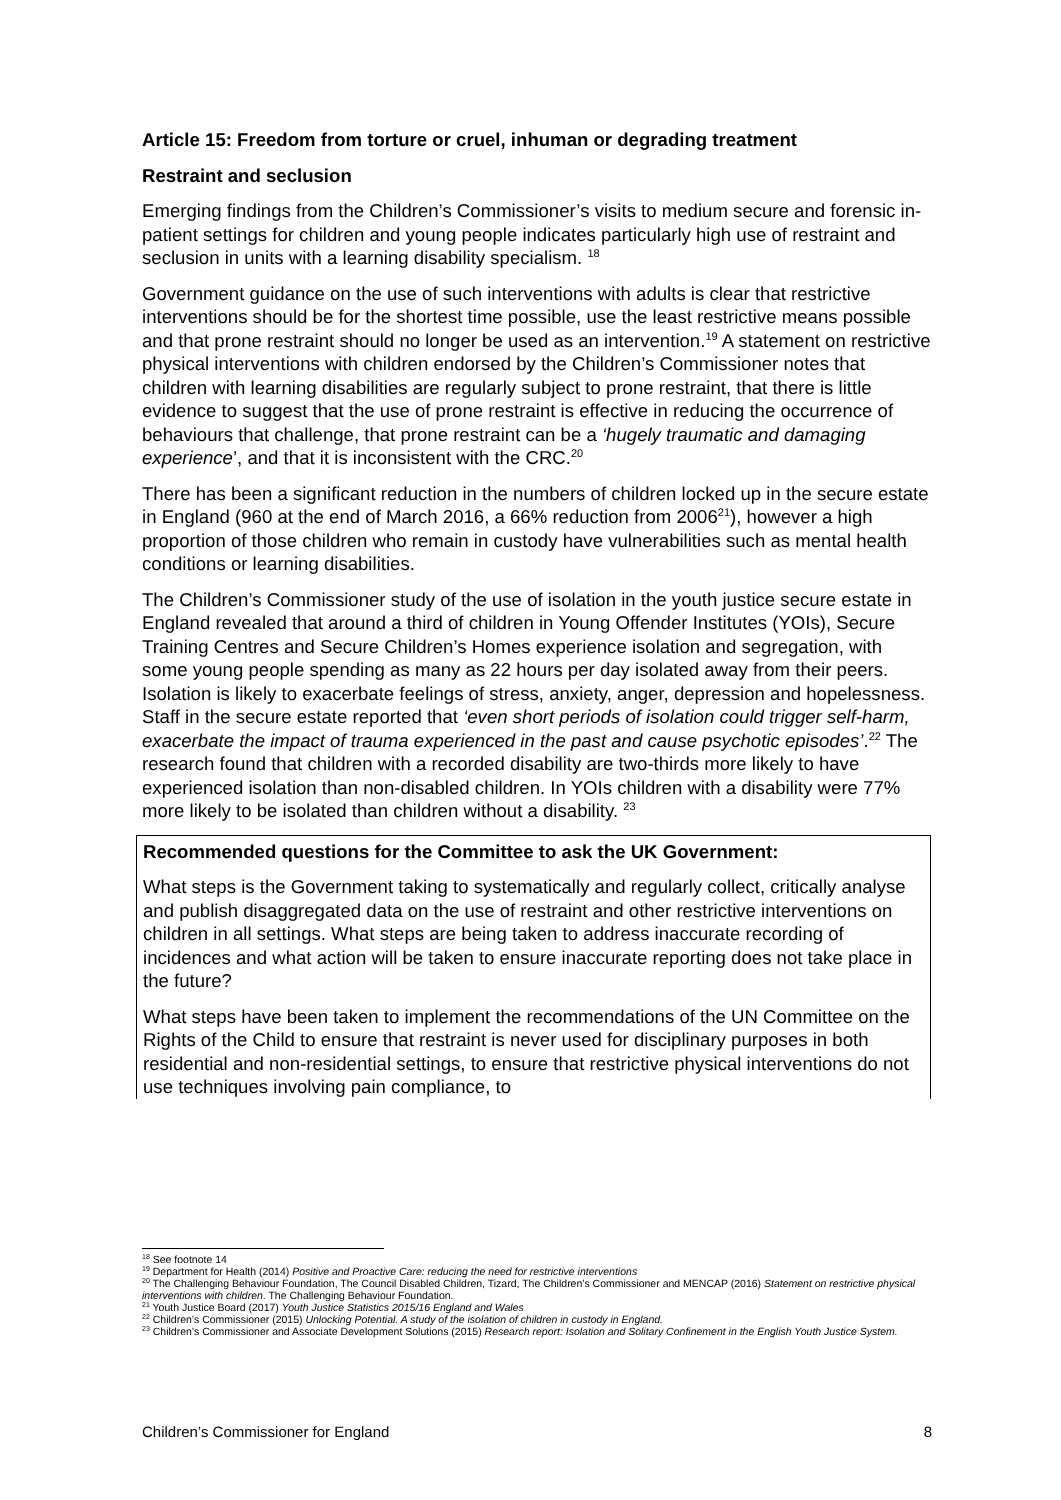Article 15: Freedom from torture or cruel, inhuman or degrading treatment
Restraint and seclusion
Emerging findings from the Children’s Commissioner’s visits to medium secure and forensic in-patient settings for children and young people indicates particularly high use of restraint and seclusion in units with a learning disability specialism. <sup>18</sup>
Government guidance on the use of such interventions with adults is clear that restrictive interventions should be for the shortest time possible, use the least restrictive means possible and that prone restraint should no longer be used as an intervention.<sup>19</sup> A statement on restrictive physical interventions with children endorsed by the Children’s Commissioner notes that children with learning disabilities are regularly subject to prone restraint, that there is little evidence to suggest that the use of prone restraint is effective in reducing the occurrence of behaviours that challenge, that prone restraint can be a ‘hugely traumatic and damaging experience’, and that it is inconsistent with the CRC.<sup>20</sup>
There has been a significant reduction in the numbers of children locked up in the secure estate in England (960 at the end of March 2016, a 66% reduction from 2006<sup>21</sup>), however a high proportion of those children who remain in custody have vulnerabilities such as mental health conditions or learning disabilities.
The Children’s Commissioner study of the use of isolation in the youth justice secure estate in England revealed that around a third of children in Young Offender Institutes (YOIs), Secure Training Centres and Secure Children’s Homes experience isolation and segregation, with some young people spending as many as 22 hours per day isolated away from their peers. Isolation is likely to exacerbate feelings of stress, anxiety, anger, depression and hopelessness. Staff in the secure estate reported that ‘even short periods of isolation could trigger self-harm, exacerbate the impact of trauma experienced in the past and cause psychotic episodes’.<sup>22</sup> The research found that children with a recorded disability are two-thirds more likely to have experienced isolation than non-disabled children. In YOIs children with a disability were 77% more likely to be isolated than children without a disability. <sup>23</sup>
Recommended questions for the Committee to ask the UK Government:
What steps is the Government taking to systematically and regularly collect, critically analyse and publish disaggregated data on the use of restraint and other restrictive interventions on children in all settings. What steps are being taken to address inaccurate recording of incidences and what action will be taken to ensure inaccurate reporting does not take place in the future?
What steps have been taken to implement the recommendations of the UN Committee on the Rights of the Child to ensure that restraint is never used for disciplinary purposes in both residential and non-residential settings, to ensure that restrictive physical interventions do not use techniques involving pain compliance, to
<sup>18</sup> See footnote 14
<sup>19</sup> Department for Health (2014) Positive and Proactive Care: reducing the need for restrictive interventions
<sup>20</sup> The Challenging Behaviour Foundation, The Council Disabled Children, Tizard, The Children’s Commissioner and MENCAP (2016) Statement on restrictive physical interventions with children. The Challenging Behaviour Foundation.
<sup>21</sup> Youth Justice Board (2017) Youth Justice Statistics 2015/16 England and Wales
<sup>22</sup> Children’s Commissioner (2015) Unlocking Potential. A study of the isolation of children in custody in England.
<sup>23</sup> Children’s Commissioner and Associate Development Solutions (2015) Research report: Isolation and Solitary Confinement in the English Youth Justice System.
Children’s Commissioner for England 8